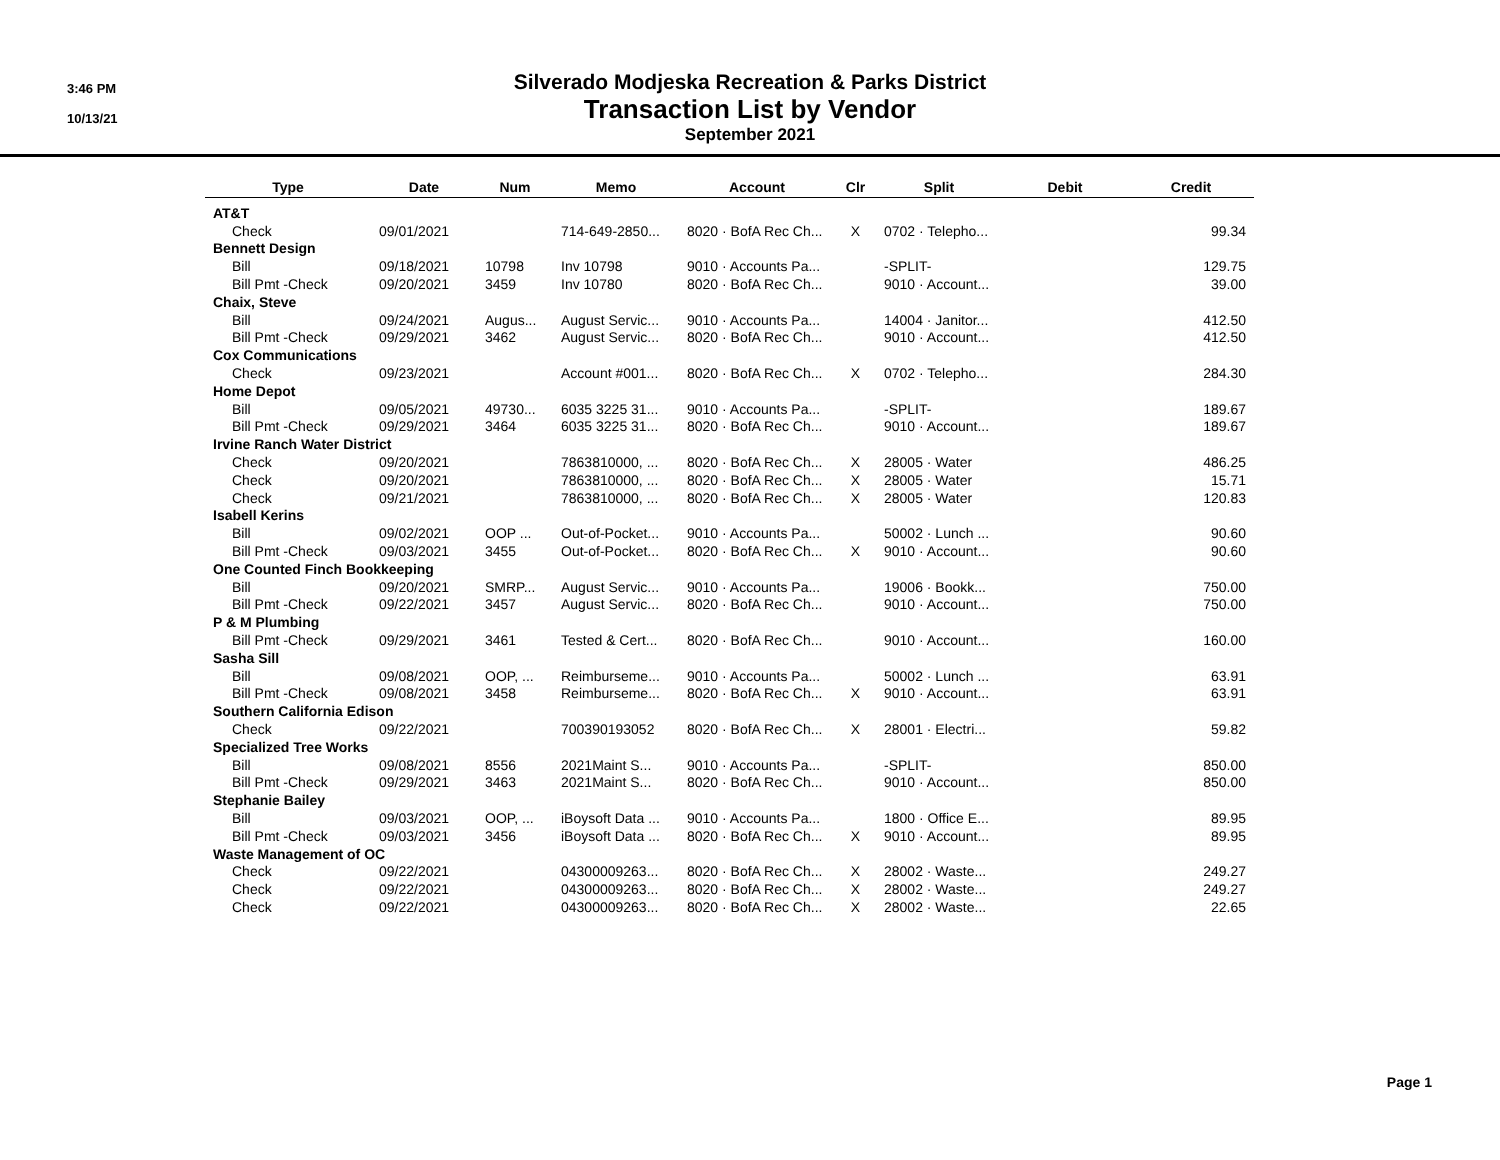3:46 PM
10/13/21
Silverado Modjeska Recreation & Parks District
Transaction List by Vendor
September 2021
| Type | Date | Num | Memo | Account | Clr | Split | Debit | Credit |
| --- | --- | --- | --- | --- | --- | --- | --- | --- |
| AT&T | | | | | | | | |
| Check | 09/01/2021 | | 714-649-2850... | 8020 · BofA Rec Ch... | X | 0702 · Telepho... | | 99.34 |
| Bennett Design | | | | | | | | |
| Bill | 09/18/2021 | 10798 | Inv 10798 | 9010 · Accounts Pa... | | -SPLIT- | | 129.75 |
| Bill Pmt -Check | 09/20/2021 | 3459 | Inv 10780 | 8020 · BofA Rec Ch... | | 9010 · Account... | | 39.00 |
| Chaix, Steve | | | | | | | | |
| Bill | 09/24/2021 | Augus... | August Servic... | 9010 · Accounts Pa... | | 14004 · Janitor... | | 412.50 |
| Bill Pmt -Check | 09/29/2021 | 3462 | August Servic... | 8020 · BofA Rec Ch... | | 9010 · Account... | | 412.50 |
| Cox Communications | | | | | | | | |
| Check | 09/23/2021 | | Account #001... | 8020 · BofA Rec Ch... | X | 0702 · Telepho... | | 284.30 |
| Home Depot | | | | | | | | |
| Bill | 09/05/2021 | 49730... | 6035 3225 31... | 9010 · Accounts Pa... | | -SPLIT- | | 189.67 |
| Bill Pmt -Check | 09/29/2021 | 3464 | 6035 3225 31... | 8020 · BofA Rec Ch... | | 9010 · Account... | | 189.67 |
| Irvine Ranch Water District | | | | | | | | |
| Check | 09/20/2021 | | 7863810000, ... | 8020 · BofA Rec Ch... | X | 28005 · Water | | 486.25 |
| Check | 09/20/2021 | | 7863810000, ... | 8020 · BofA Rec Ch... | X | 28005 · Water | | 15.71 |
| Check | 09/21/2021 | | 7863810000, ... | 8020 · BofA Rec Ch... | X | 28005 · Water | | 120.83 |
| Isabell Kerins | | | | | | | | |
| Bill | 09/02/2021 | OOP ... | Out-of-Pocket... | 9010 · Accounts Pa... | | 50002 · Lunch ... | | 90.60 |
| Bill Pmt -Check | 09/03/2021 | 3455 | Out-of-Pocket... | 8020 · BofA Rec Ch... | X | 9010 · Account... | | 90.60 |
| One Counted Finch Bookkeeping | | | | | | | | |
| Bill | 09/20/2021 | SMRP... | August Servic... | 9010 · Accounts Pa... | | 19006 · Bookk... | | 750.00 |
| Bill Pmt -Check | 09/22/2021 | 3457 | August Servic... | 8020 · BofA Rec Ch... | | 9010 · Account... | | 750.00 |
| P & M Plumbing | | | | | | | | |
| Bill Pmt -Check | 09/29/2021 | 3461 | Tested & Cert... | 8020 · BofA Rec Ch... | | 9010 · Account... | | 160.00 |
| Sasha Sill | | | | | | | | |
| Bill | 09/08/2021 | OOP, ... | Reimburseme... | 9010 · Accounts Pa... | | 50002 · Lunch ... | | 63.91 |
| Bill Pmt -Check | 09/08/2021 | 3458 | Reimburseme... | 8020 · BofA Rec Ch... | X | 9010 · Account... | | 63.91 |
| Southern California Edison | | | | | | | | |
| Check | 09/22/2021 | | 700390193052 | 8020 · BofA Rec Ch... | X | 28001 · Electri... | | 59.82 |
| Specialized Tree Works | | | | | | | | |
| Bill | 09/08/2021 | 8556 | 2021Maint S... | 9010 · Accounts Pa... | | -SPLIT- | | 850.00 |
| Bill Pmt -Check | 09/29/2021 | 3463 | 2021Maint S... | 8020 · BofA Rec Ch... | | 9010 · Account... | | 850.00 |
| Stephanie Bailey | | | | | | | | |
| Bill | 09/03/2021 | OOP, ... | iBoysoft Data ... | 9010 · Accounts Pa... | | 1800 · Office E... | | 89.95 |
| Bill Pmt -Check | 09/03/2021 | 3456 | iBoysoft Data ... | 8020 · BofA Rec Ch... | X | 9010 · Account... | | 89.95 |
| Waste Management of OC | | | | | | | | |
| Check | 09/22/2021 | | 04300009263... | 8020 · BofA Rec Ch... | X | 28002 · Waste... | | 249.27 |
| Check | 09/22/2021 | | 04300009263... | 8020 · BofA Rec Ch... | X | 28002 · Waste... | | 249.27 |
| Check | 09/22/2021 | | 04300009263... | 8020 · BofA Rec Ch... | X | 28002 · Waste... | | 22.65 |
Page 1